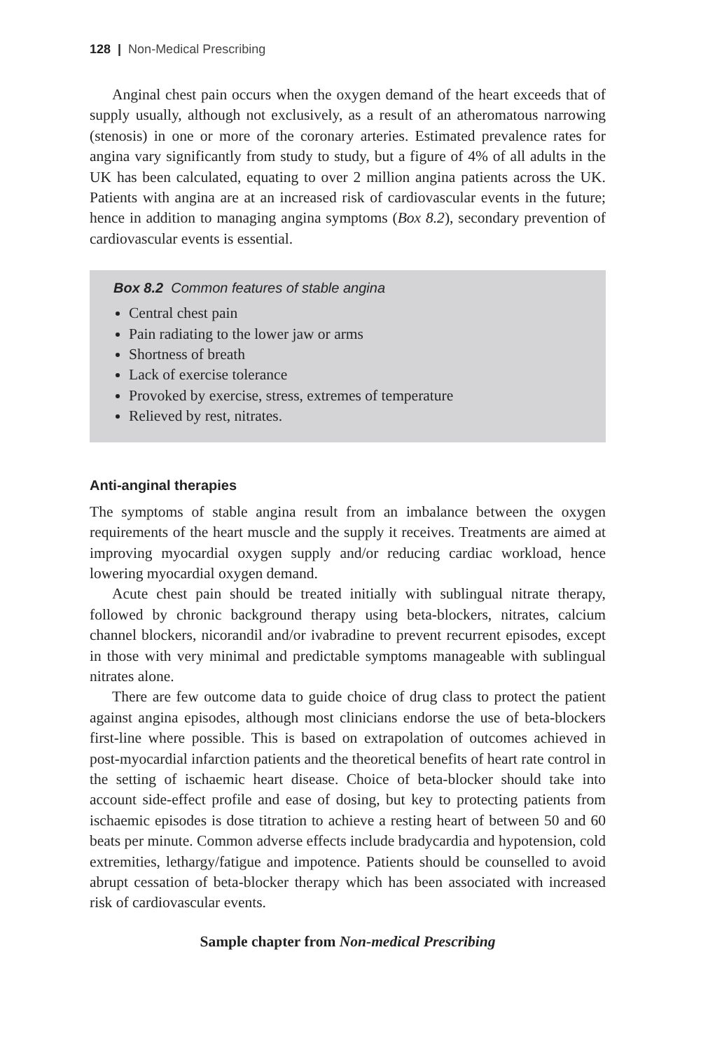128 | Non-Medical Prescribing
Anginal chest pain occurs when the oxygen demand of the heart exceeds that of supply usually, although not exclusively, as a result of an atheromatous narrowing (stenosis) in one or more of the coronary arteries. Estimated prevalence rates for angina vary significantly from study to study, but a figure of 4% of all adults in the UK has been calculated, equating to over 2 million angina patients across the UK. Patients with angina are at an increased risk of cardiovascular events in the future; hence in addition to managing angina symptoms (Box 8.2), secondary prevention of cardiovascular events is essential.
Box 8.2 Common features of stable angina
Central chest pain
Pain radiating to the lower jaw or arms
Shortness of breath
Lack of exercise tolerance
Provoked by exercise, stress, extremes of temperature
Relieved by rest, nitrates.
Anti-anginal therapies
The symptoms of stable angina result from an imbalance between the oxygen requirements of the heart muscle and the supply it receives. Treatments are aimed at improving myocardial oxygen supply and/or reducing cardiac workload, hence lowering myocardial oxygen demand.
Acute chest pain should be treated initially with sublingual nitrate therapy, followed by chronic background therapy using beta-blockers, nitrates, calcium channel blockers, nicorandil and/or ivabradine to prevent recurrent episodes, except in those with very minimal and predictable symptoms manageable with sublingual nitrates alone.
There are few outcome data to guide choice of drug class to protect the patient against angina episodes, although most clinicians endorse the use of beta-blockers first-line where possible. This is based on extrapolation of outcomes achieved in post-myocardial infarction patients and the theoretical benefits of heart rate control in the setting of ischaemic heart disease. Choice of beta-blocker should take into account side-effect profile and ease of dosing, but key to protecting patients from ischaemic episodes is dose titration to achieve a resting heart of between 50 and 60 beats per minute. Common adverse effects include bradycardia and hypotension, cold extremities, lethargy/fatigue and impotence. Patients should be counselled to avoid abrupt cessation of beta-blocker therapy which has been associated with increased risk of cardiovascular events.
Sample chapter from Non-medical Prescribing